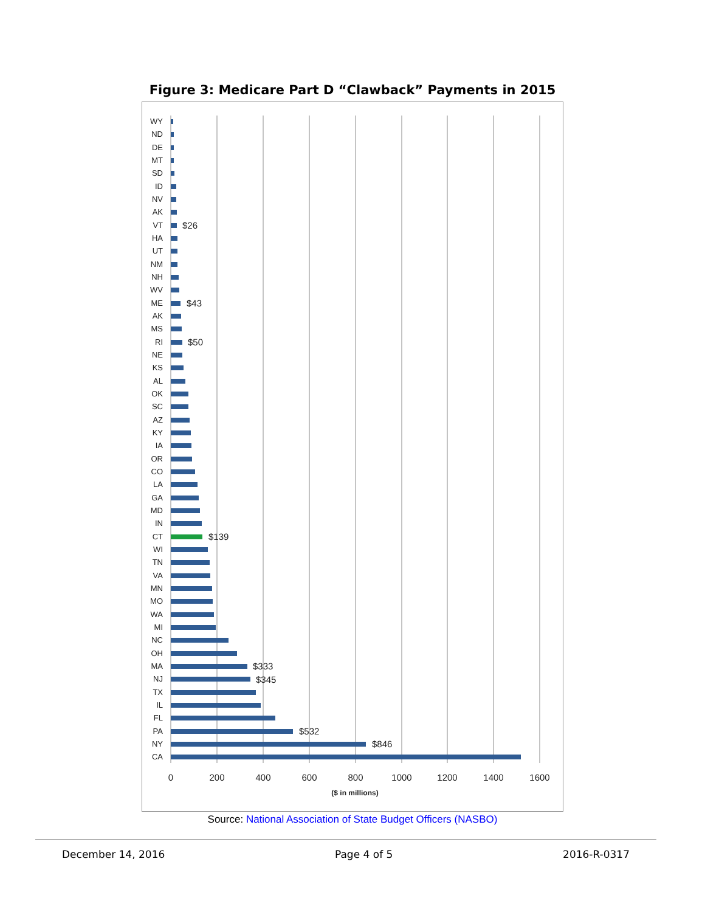Figure 3: Medicare Part D “Clawback” Payments in 2015
WY
ND
DE
MT
SD
ID
NV
AK
VT
HA
UT
NM
NH
WV
ME
AK
MS
RI
NE
KS
AL
OK
SC
AZ
KY
IA
OR
CO
LA
GA
MD
IN
CT
WI
TN
VA
MN
MO
WA
MI
NC
OH
MA
NJ
TX
IL
FL
PA
NY
CA
$26
$43
$50
$139
$333
$345
$532
$846
0
200
400
600
800
1000
1200
1400
1600
($ in millions)
Source: National Association of State Budget Officers (NASBO)
December 14, 2016 Page 4 of 5 2016-R-0317